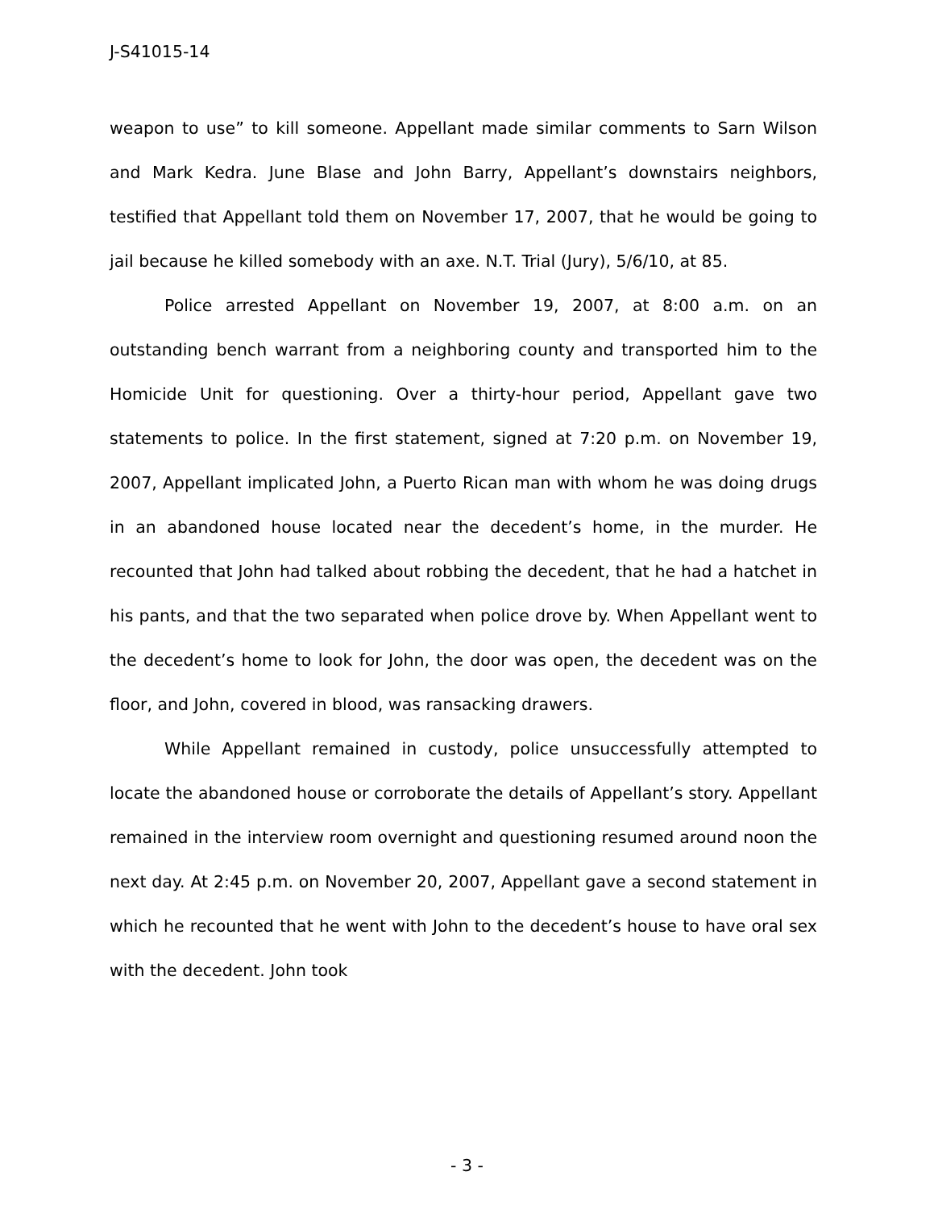J-S41015-14
weapon to use” to kill someone. Appellant made similar comments to Sarn Wilson and Mark Kedra. June Blase and John Barry, Appellant’s downstairs neighbors, testified that Appellant told them on November 17, 2007, that he would be going to jail because he killed somebody with an axe. N.T. Trial (Jury), 5/6/10, at 85.
Police arrested Appellant on November 19, 2007, at 8:00 a.m. on an outstanding bench warrant from a neighboring county and transported him to the Homicide Unit for questioning. Over a thirty-hour period, Appellant gave two statements to police. In the first statement, signed at 7:20 p.m. on November 19, 2007, Appellant implicated John, a Puerto Rican man with whom he was doing drugs in an abandoned house located near the decedent’s home, in the murder. He recounted that John had talked about robbing the decedent, that he had a hatchet in his pants, and that the two separated when police drove by. When Appellant went to the decedent’s home to look for John, the door was open, the decedent was on the floor, and John, covered in blood, was ransacking drawers.
While Appellant remained in custody, police unsuccessfully attempted to locate the abandoned house or corroborate the details of Appellant’s story. Appellant remained in the interview room overnight and questioning resumed around noon the next day. At 2:45 p.m. on November 20, 2007, Appellant gave a second statement in which he recounted that he went with John to the decedent’s house to have oral sex with the decedent. John took
- 3 -